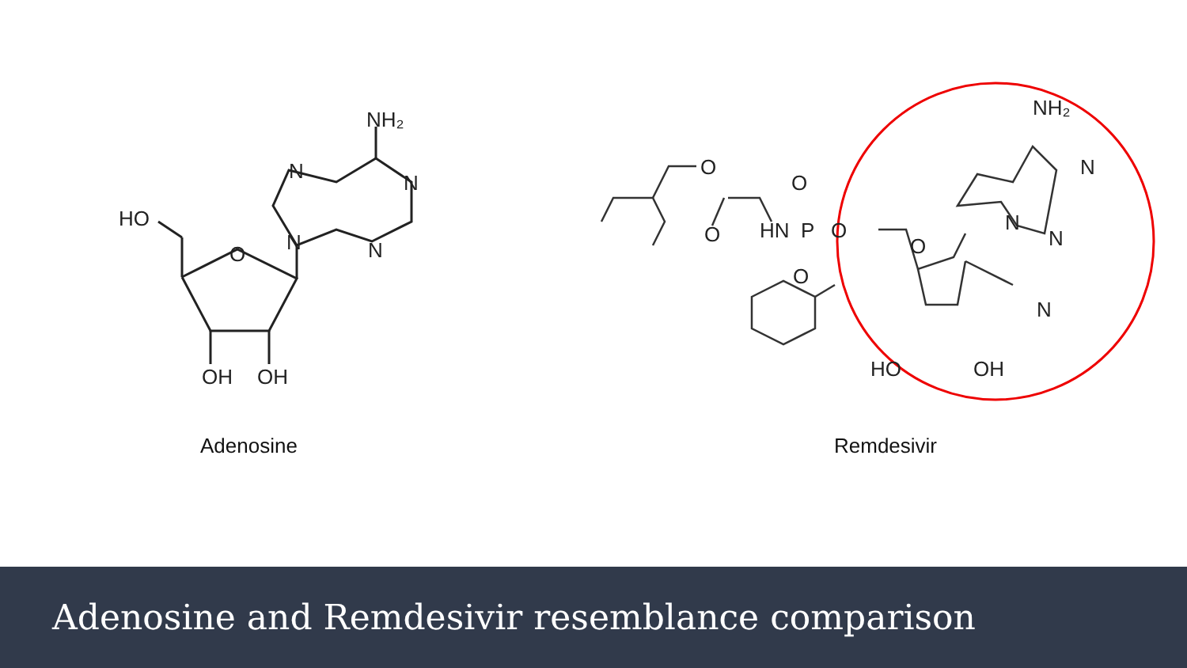HO
O
OH
OH
N
N
N
N
NH₂
Adenosine
O
O
HN
P
O
O
O
O
N
N
N
N
NH₂
HO
OH
Remdesivir
Adenosine and Remdesivir resemblance comparison